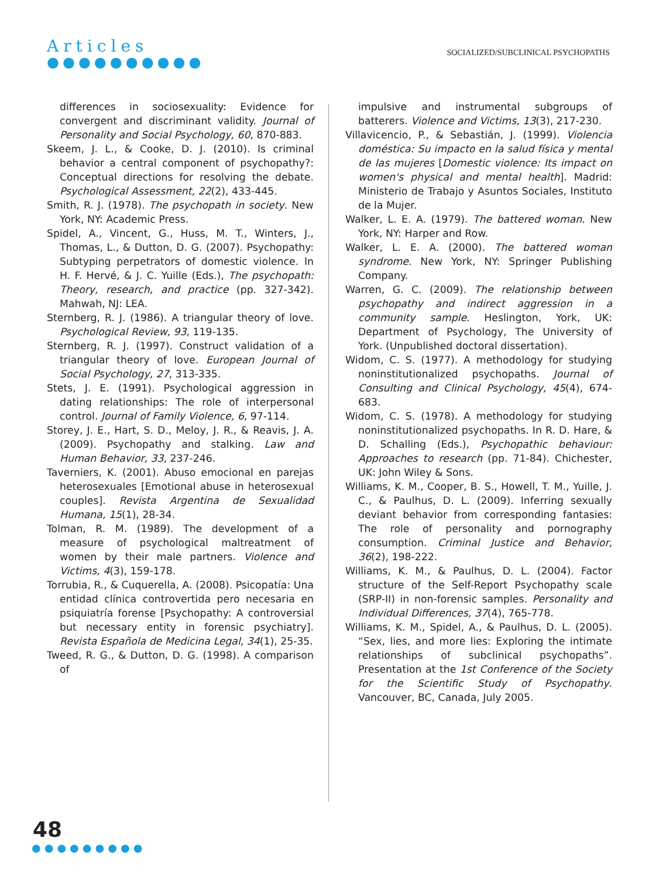Articles
●●●●●●●●●●
SOCIALIZED/SUBCLINICAL PSYCHOPATHS
differences in sociosexuality: Evidence for convergent and discriminant validity. Journal of Personality and Social Psychology, 60, 870-883.
Skeem, J. L., & Cooke, D. J. (2010). Is criminal behavior a central component of psychopathy?: Conceptual directions for resolving the debate. Psychological Assessment, 22(2), 433-445.
Smith, R. J. (1978). The psychopath in society. New York, NY: Academic Press.
Spidel, A., Vincent, G., Huss, M. T., Winters, J., Thomas, L., & Dutton, D. G. (2007). Psychopathy: Subtyping perpetrators of domestic violence. In H. F. Hervé, & J. C. Yuille (Eds.), The psychopath: Theory, research, and practice (pp. 327-342). Mahwah, NJ: LEA.
Sternberg, R. J. (1986). A triangular theory of love. Psychological Review, 93, 119-135.
Sternberg, R. J. (1997). Construct validation of a triangular theory of love. European Journal of Social Psychology, 27, 313-335.
Stets, J. E. (1991). Psychological aggression in dating relationships: The role of interpersonal control. Journal of Family Violence, 6, 97-114.
Storey, J. E., Hart, S. D., Meloy, J. R., & Reavis, J. A. (2009). Psychopathy and stalking. Law and Human Behavior, 33, 237-246.
Taverniers, K. (2001). Abuso emocional en parejas heterosexuales [Emotional abuse in heterosexual couples]. Revista Argentina de Sexualidad Humana, 15(1), 28-34.
Tolman, R. M. (1989). The development of a measure of psychological maltreatment of women by their male partners. Violence and Victims, 4(3), 159-178.
Torrubia, R., & Cuquerella, A. (2008). Psicopatía: Una entidad clínica controvertida pero necesaria en psiquiatría forense [Psychopathy: A controversial but necessary entity in forensic psychiatry]. Revista Española de Medicina Legal, 34(1), 25-35.
Tweed, R. G., & Dutton, D. G. (1998). A comparison of
impulsive and instrumental subgroups of batterers. Violence and Victims, 13(3), 217-230.
Villavicencio, P., & Sebastián, J. (1999). Violencia doméstica: Su impacto en la salud física y mental de las mujeres [Domestic violence: Its impact on women's physical and mental health]. Madrid: Ministerio de Trabajo y Asuntos Sociales, Instituto de la Mujer.
Walker, L. E. A. (1979). The battered woman. New York, NY: Harper and Row.
Walker, L. E. A. (2000). The battered woman syndrome. New York, NY: Springer Publishing Company.
Warren, G. C. (2009). The relationship between psychopathy and indirect aggression in a community sample. Heslington, York, UK: Department of Psychology, The University of York. (Unpublished doctoral dissertation).
Widom, C. S. (1977). A methodology for studying noninstitutionalized psychopaths. Journal of Consulting and Clinical Psychology, 45(4), 674-683.
Widom, C. S. (1978). A methodology for studying noninstitutionalized psychopaths. In R. D. Hare, & D. Schalling (Eds.), Psychopathic behaviour: Approaches to research (pp. 71-84). Chichester, UK: John Wiley & Sons.
Williams, K. M., Cooper, B. S., Howell, T. M., Yuille, J. C., & Paulhus, D. L. (2009). Inferring sexually deviant behavior from corresponding fantasies: The role of personality and pornography consumption. Criminal Justice and Behavior, 36(2), 198-222.
Williams, K. M., & Paulhus, D. L. (2004). Factor structure of the Self-Report Psychopathy scale (SRP-II) in non-forensic samples. Personality and Individual Differences, 37(4), 765-778.
Williams, K. M., Spidel, A., & Paulhus, D. L. (2005). “Sex, lies, and more lies: Exploring the intimate relationships of subclinical psychopaths”. Presentation at the 1st Conference of the Society for the Scientific Study of Psychopathy. Vancouver, BC, Canada, July 2005.
48
●●●●●●●●●